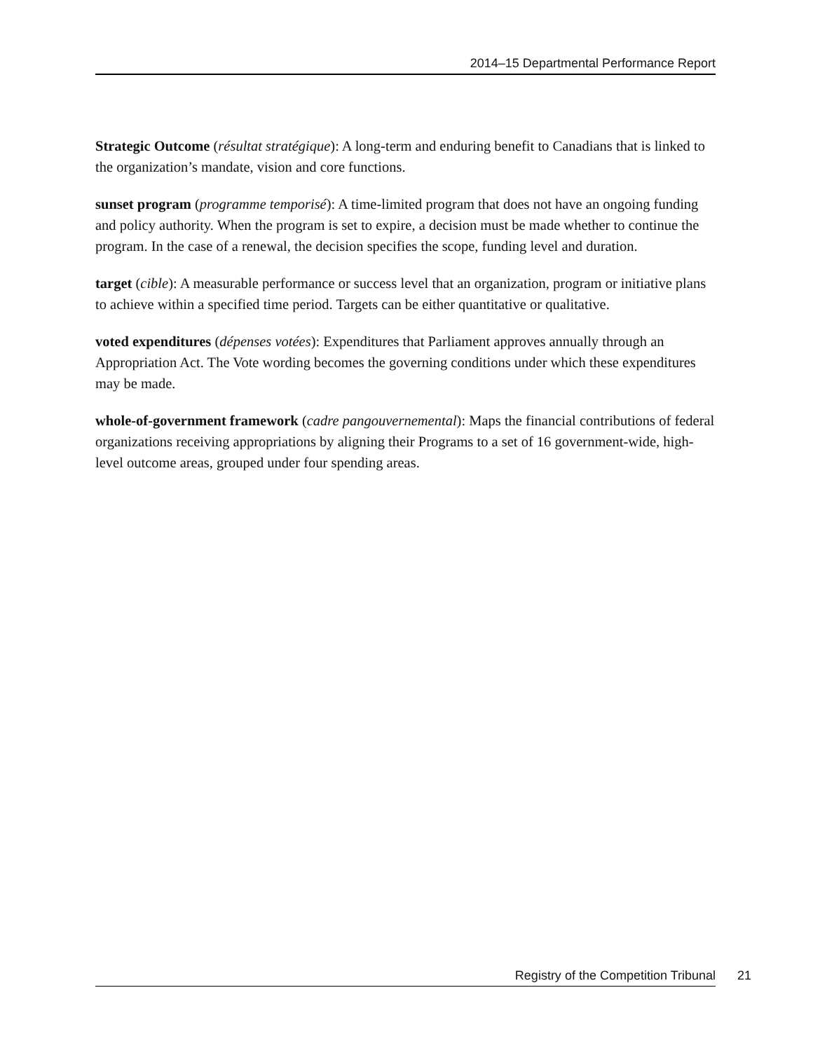2014–15 Departmental Performance Report
Strategic Outcome (résultat stratégique): A long-term and enduring benefit to Canadians that is linked to the organization’s mandate, vision and core functions.
sunset program (programme temporisé): A time-limited program that does not have an ongoing funding and policy authority. When the program is set to expire, a decision must be made whether to continue the program. In the case of a renewal, the decision specifies the scope, funding level and duration.
target (cible): A measurable performance or success level that an organization, program or initiative plans to achieve within a specified time period. Targets can be either quantitative or qualitative.
voted expenditures (dépenses votées): Expenditures that Parliament approves annually through an Appropriation Act. The Vote wording becomes the governing conditions under which these expenditures may be made.
whole-of-government framework (cadre pangouvernemental): Maps the financial contributions of federal organizations receiving appropriations by aligning their Programs to a set of 16 government-wide, high-level outcome areas, grouped under four spending areas.
Registry of the Competition Tribunal 21